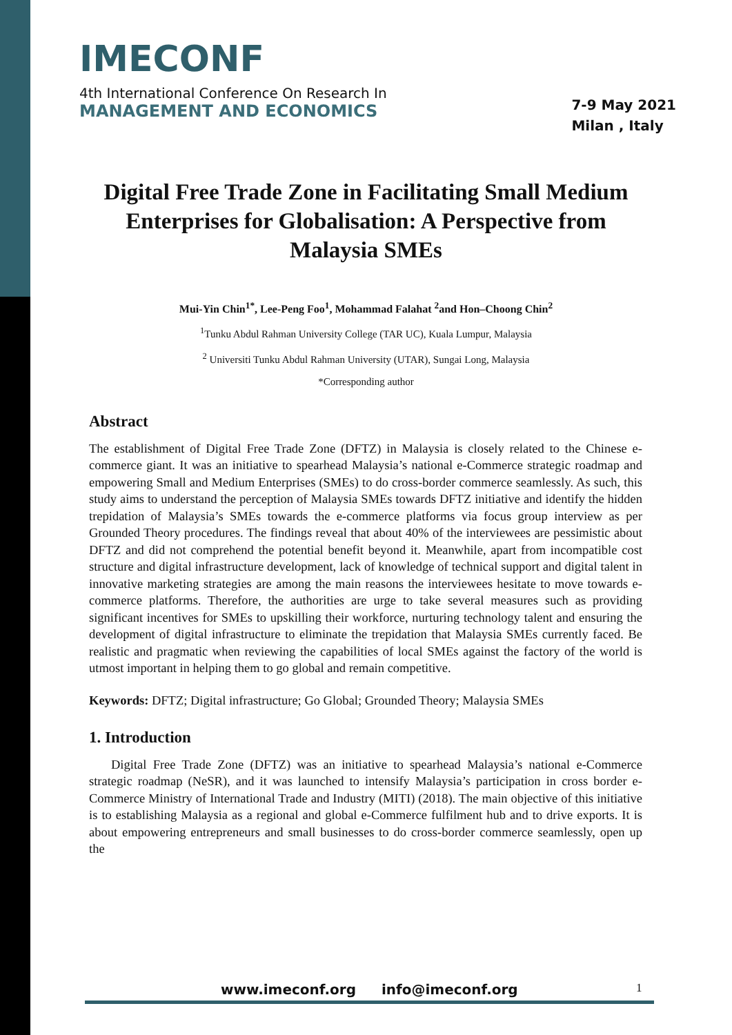IMECONF
4th International Conference On Research In
MANAGEMENT AND ECONOMICS
7-9 May 2021
Milan , Italy
Digital Free Trade Zone in Facilitating Small Medium Enterprises for Globalisation: A Perspective from Malaysia SMEs
Mui-Yin Chin<sup>1*</sup>, Lee-Peng Foo<sup>1</sup>, Mohammad Falahat <sup>2</sup>and Hon–Choong Chin<sup>2</sup>
<sup>1</sup> Tunku Abdul Rahman University College (TAR UC), Kuala Lumpur, Malaysia
<sup>2</sup> Universiti Tunku Abdul Rahman University (UTAR), Sungai Long, Malaysia
*Corresponding author
Abstract
The establishment of Digital Free Trade Zone (DFTZ) in Malaysia is closely related to the Chinese e-commerce giant. It was an initiative to spearhead Malaysia’s national e-Commerce strategic roadmap and empowering Small and Medium Enterprises (SMEs) to do cross-border commerce seamlessly. As such, this study aims to understand the perception of Malaysia SMEs towards DFTZ initiative and identify the hidden trepidation of Malaysia’s SMEs towards the e-commerce platforms via focus group interview as per Grounded Theory procedures. The findings reveal that about 40% of the interviewees are pessimistic about DFTZ and did not comprehend the potential benefit beyond it. Meanwhile, apart from incompatible cost structure and digital infrastructure development, lack of knowledge of technical support and digital talent in innovative marketing strategies are among the main reasons the interviewees hesitate to move towards e-commerce platforms. Therefore, the authorities are urge to take several measures such as providing significant incentives for SMEs to upskilling their workforce, nurturing technology talent and ensuring the development of digital infrastructure to eliminate the trepidation that Malaysia SMEs currently faced. Be realistic and pragmatic when reviewing the capabilities of local SMEs against the factory of the world is utmost important in helping them to go global and remain competitive.
Keywords: DFTZ; Digital infrastructure; Go Global; Grounded Theory; Malaysia SMEs
1. Introduction
Digital Free Trade Zone (DFTZ) was an initiative to spearhead Malaysia’s national e-Commerce strategic roadmap (NeSR), and it was launched to intensify Malaysia’s participation in cross border e-Commerce Ministry of International Trade and Industry (MITI) (2018). The main objective of this initiative is to establishing Malaysia as a regional and global e-Commerce fulfilment hub and to drive exports. It is about empowering entrepreneurs and small businesses to do cross-border commerce seamlessly, open up the
www.imeconf.org info@imeconf.org
1